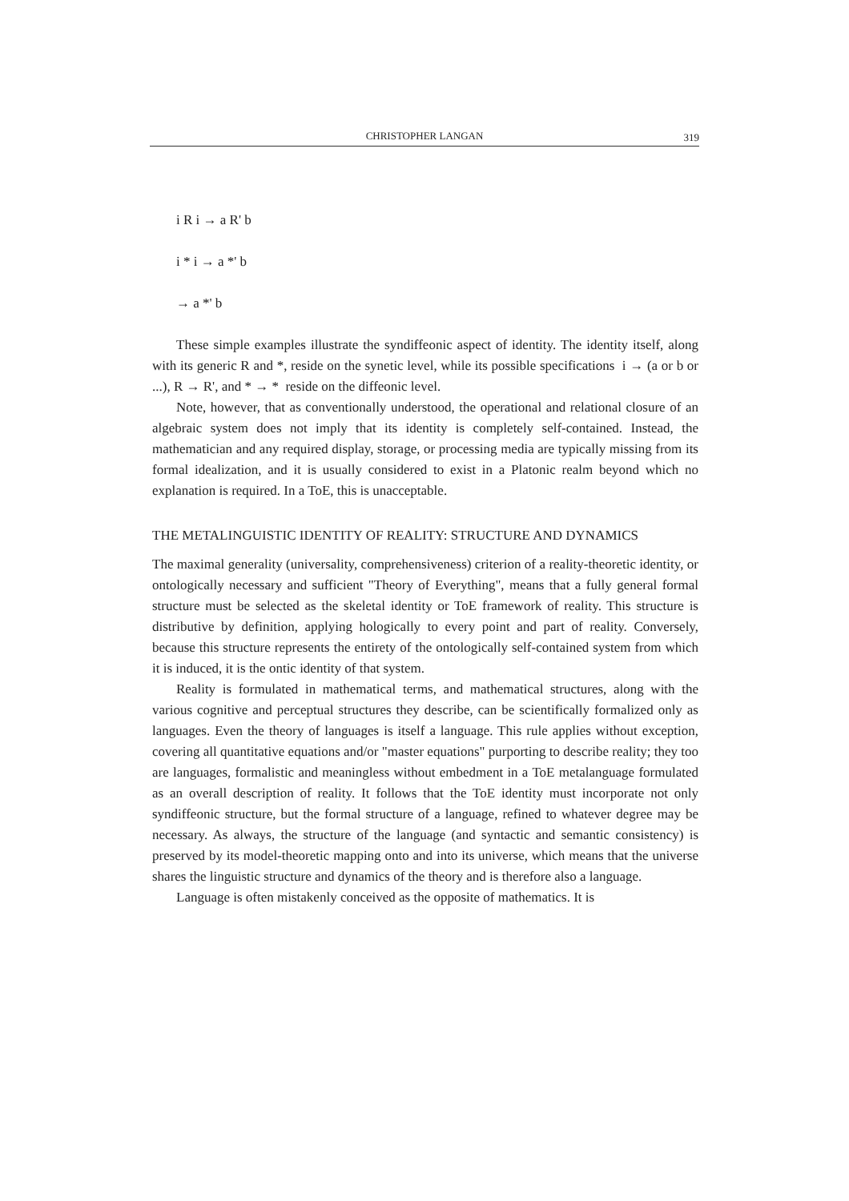CHRISTOPHER LANGAN
319
i R i → a R' b
i * i → a *' b
→ a *' b
These simple examples illustrate the syndiffeonic aspect of identity. The identity itself, along with its generic R and *, reside on the synetic level, while its possible specifications i → (a or b or ...), R → R', and * → * reside on the diffeonic level.
Note, however, that as conventionally understood, the operational and relational closure of an algebraic system does not imply that its identity is completely self-contained. Instead, the mathematician and any required display, storage, or processing media are typically missing from its formal idealization, and it is usually considered to exist in a Platonic realm beyond which no explanation is required. In a ToE, this is unacceptable.
THE METALINGUISTIC IDENTITY OF REALITY: STRUCTURE AND DYNAMICS
The maximal generality (universality, comprehensiveness) criterion of a reality-theoretic identity, or ontologically necessary and sufficient "Theory of Everything", means that a fully general formal structure must be selected as the skeletal identity or ToE framework of reality. This structure is distributive by definition, applying hologically to every point and part of reality. Conversely, because this structure represents the entirety of the ontologically self-contained system from which it is induced, it is the ontic identity of that system.
Reality is formulated in mathematical terms, and mathematical structures, along with the various cognitive and perceptual structures they describe, can be scientifically formalized only as languages. Even the theory of languages is itself a language. This rule applies without exception, covering all quantitative equations and/or "master equations" purporting to describe reality; they too are languages, formalistic and meaningless without embedment in a ToE metalanguage formulated as an overall description of reality. It follows that the ToE identity must incorporate not only syndiffeonic structure, but the formal structure of a language, refined to whatever degree may be necessary. As always, the structure of the language (and syntactic and semantic consistency) is preserved by its model-theoretic mapping onto and into its universe, which means that the universe shares the linguistic structure and dynamics of the theory and is therefore also a language.
Language is often mistakenly conceived as the opposite of mathematics. It is